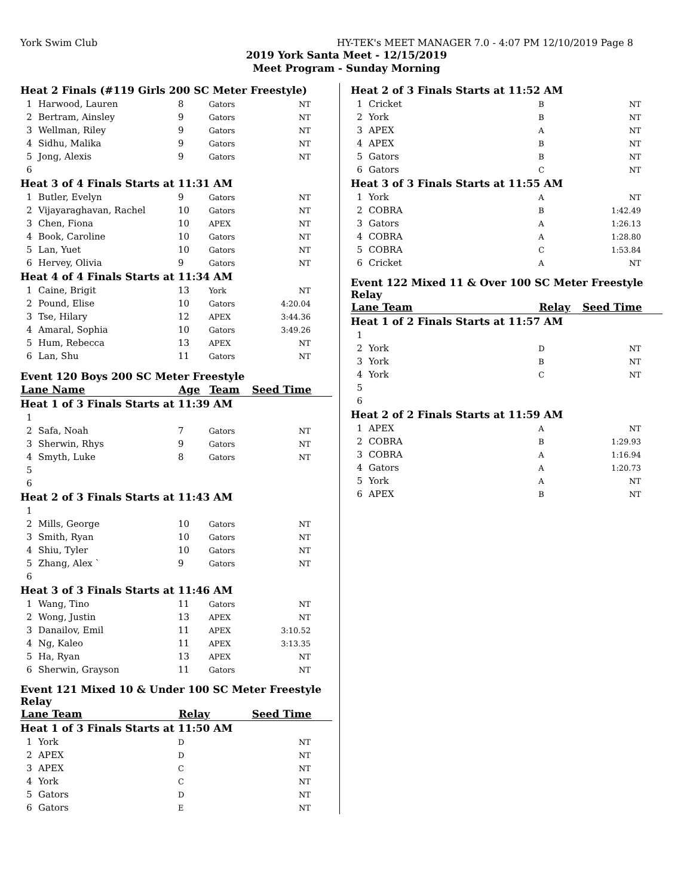York Swim Club HY-TEK's MEET MANAGER 7.0 - 4:07 PM 12/10/2019 Page 8
2019 York Santa Meet - 12/15/2019
Meet Program - Sunday Morning
| Heat 2 Finals (#119 Girls 200 SC Meter Freestyle) | | | | |
| 1 | Harwood, Lauren | 8 | Gators | NT |
| 2 | Bertram, Ainsley | 9 | Gators | NT |
| 3 | Wellman, Riley | 9 | Gators | NT |
| 4 | Sidhu, Malika | 9 | Gators | NT |
| 5 | Jong, Alexis | 9 | Gators | NT |
| 6 | | | | |
| Heat 3 of 4 Finals Starts at 11:31 AM | | | | |
| 1 | Butler, Evelyn | 9 | Gators | NT |
| 2 | Vijayaraghavan, Rachel | 10 | Gators | NT |
| 3 | Chen, Fiona | 10 | APEX | NT |
| 4 | Book, Caroline | 10 | Gators | NT |
| 5 | Lan, Yuet | 10 | Gators | NT |
| 6 | Hervey, Olivia | 9 | Gators | NT |
| Heat 4 of 4 Finals Starts at 11:34 AM | | | | |
| 1 | Caine, Brigit | 13 | York | NT |
| 2 | Pound, Elise | 10 | Gators | 4:20.04 |
| 3 | Tse, Hilary | 12 | APEX | 3:44.36 |
| 4 | Amaral, Sophia | 10 | Gators | 3:49.26 |
| 5 | Hum, Rebecca | 13 | APEX | NT |
| 6 | Lan, Shu | 11 | Gators | NT |
| Event 120 Boys 200 SC Meter Freestyle | | | | |
| Lane Name | | Age | Team | Seed Time |
| Heat 1 of 3 Finals Starts at 11:39 AM | | | | |
| 1 | | | | |
| 2 | Safa, Noah | 7 | Gators | NT |
| 3 | Sherwin, Rhys | 9 | Gators | NT |
| 4 | Smyth, Luke | 8 | Gators | NT |
| 5 | | | | |
| 6 | | | | |
| Heat 2 of 3 Finals Starts at 11:43 AM | | | | |
| 1 | | | | |
| 2 | Mills, George | 10 | Gators | NT |
| 3 | Smith, Ryan | 10 | Gators | NT |
| 4 | Shiu, Tyler | 10 | Gators | NT |
| 5 | Zhang, Alex ` | 9 | Gators | NT |
| 6 | | | | |
| Heat 3 of 3 Finals Starts at 11:46 AM | | | | |
| 1 | Wang, Tino | 11 | Gators | NT |
| 2 | Wong, Justin | 13 | APEX | NT |
| 3 | Danailov, Emil | 11 | APEX | 3:10.52 |
| 4 | Ng, Kaleo | 11 | APEX | 3:13.35 |
| 5 | Ha, Ryan | 13 | APEX | NT |
| 6 | Sherwin, Grayson | 11 | Gators | NT |
| Event 121 Mixed 10 & Under 100 SC Meter Freestyle Relay | | | | |
| Lane Team | | Relay | | Seed Time |
| Heat 1 of 3 Finals Starts at 11:50 AM | | | | |
| 1 | York | D | | NT |
| 2 | APEX | D | | NT |
| 3 | APEX | C | | NT |
| 4 | York | C | | NT |
| 5 | Gators | D | | NT |
| 6 | Gators | E | | NT |
| Heat 2 of 3 Finals Starts at 11:52 AM | | | |
| 1 | Cricket | B | NT |
| 2 | York | B | NT |
| 3 | APEX | A | NT |
| 4 | APEX | B | NT |
| 5 | Gators | B | NT |
| 6 | Gators | C | NT |
| Heat 3 of 3 Finals Starts at 11:55 AM | | | |
| 1 | York | A | NT |
| 2 | COBRA | B | 1:42.49 |
| 3 | Gators | A | 1:26.13 |
| 4 | COBRA | A | 1:28.80 |
| 5 | COBRA | C | 1:53.84 |
| 6 | Cricket | A | NT |
| Event 122 Mixed 11 & Over 100 SC Meter Freestyle Relay | | | |
| Lane Team | | Relay | Seed Time |
| Heat 1 of 2 Finals Starts at 11:57 AM | | | |
| 1 | | | |
| 2 | York | D | NT |
| 3 | York | B | NT |
| 4 | York | C | NT |
| 5 | | | |
| 6 | | | |
| Heat 2 of 2 Finals Starts at 11:59 AM | | | |
| 1 | APEX | A | NT |
| 2 | COBRA | B | 1:29.93 |
| 3 | COBRA | A | 1:16.94 |
| 4 | Gators | A | 1:20.73 |
| 5 | York | A | NT |
| 6 | APEX | B | NT |